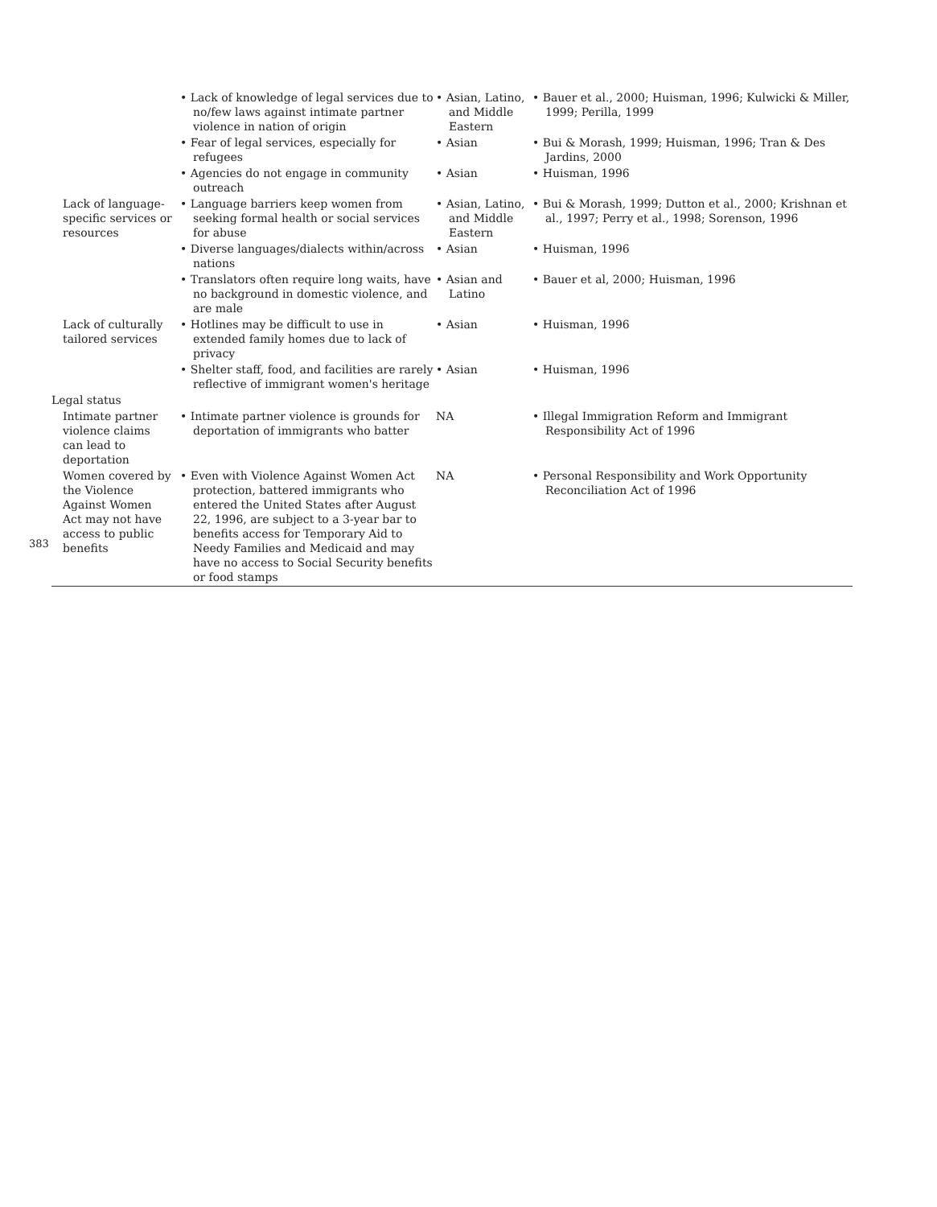383
| | • Lack of knowledge of legal services due to no/few laws against intimate partner violence in nation of origin | • Asian, Latino, and Middle Eastern | • Bauer et al., 2000; Huisman, 1996; Kulwicki & Miller, 1999; Perilla, 1999 |
| | • Fear of legal services, especially for refugees | • Asian | • Bui & Morash, 1999; Huisman, 1996; Tran & Des Jardins, 2000 |
| | • Agencies do not engage in community outreach | • Asian | • Huisman, 1996 |
| Lack of language-specific services or resources | • Language barriers keep women from seeking formal health or social services for abuse | • Asian, Latino, and Middle Eastern | • Bui & Morash, 1999; Dutton et al., 2000; Krishnan et al., 1997; Perry et al., 1998; Sorenson, 1996 |
| | • Diverse languages/dialects within/across nations | • Asian | • Huisman, 1996 |
| | • Translators often require long waits, have no background in domestic violence, and are male | • Asian and Latino | • Bauer et al, 2000; Huisman, 1996 |
| Lack of culturally tailored services | • Hotlines may be difficult to use in extended family homes due to lack of privacy | • Asian | • Huisman, 1996 |
| | • Shelter staff, food, and facilities are rarely reflective of immigrant women's heritage | • Asian | • Huisman, 1996 |
| Legal status | | | |
| Intimate partner violence claims can lead to deportation | • Intimate partner violence is grounds for deportation of immigrants who batter | NA | • Illegal Immigration Reform and Immigrant Responsibility Act of 1996 |
| Women covered by the Violence Against Women Act may not have access to public benefits | • Even with Violence Against Women Act protection, battered immigrants who entered the United States after August 22, 1996, are subject to a 3-year bar to benefits access for Temporary Aid to Needy Families and Medicaid and may have no access to Social Security benefits or food stamps | NA | • Personal Responsibility and Work Opportunity Reconciliation Act of 1996 |